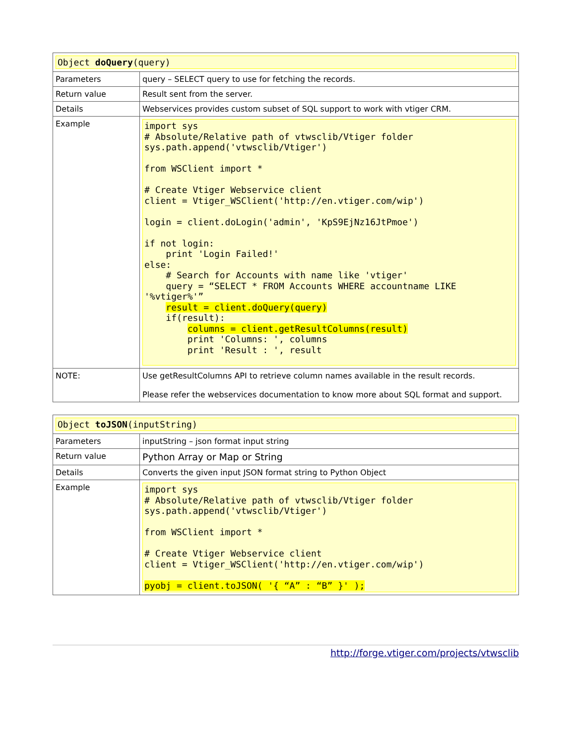| Object doQuery (query) | |
| Parameters | query – SELECT query to use for fetching the records. |
| Return value | Result sent from the server. |
| Details | Webservices provides custom subset of SQL support to work with vtiger CRM. |
| Example | import sys # Absolute/Relative path of vtwsclib/Vtiger folder sys.path.append('vtwsclib/Vtiger') from WSClient import * # Create Vtiger Webservice client client = Vtiger_WSClient('http://en.vtiger.com/wip') login = client.doLogin('admin', 'KpS9EjNz16JtPmoe') if not login: print 'Login Failed!' else: # Search for Accounts with name like 'vtiger' query = “SELECT * FROM Accounts WHERE accountname LIKE '%vtiger%'” result = client.doQuery(query) if(result): columns = client.getResultColumns(result) print 'Columns: ', columns print 'Result : ', result |
| NOTE: | Use getResultColumns API to retrieve column names available in the result records. Please refer the webservices documentation to know more about SQL format and support. |
| Object toJSON (inputString) | |
| Parameters | inputString – json format input string |
| Return value | Python Array or Map or String |
| Details | Converts the given input JSON format string to Python Object |
| Example | import sys # Absolute/Relative path of vtwsclib/Vtiger folder sys.path.append('vtwsclib/Vtiger') from WSClient import * # Create Vtiger Webservice client client = Vtiger_WSClient('http://en.vtiger.com/wip') pyobj = client.toJSON( '{ “A” : “B” }' ); |
http://forge.vtiger.com/projects/vtwsclib